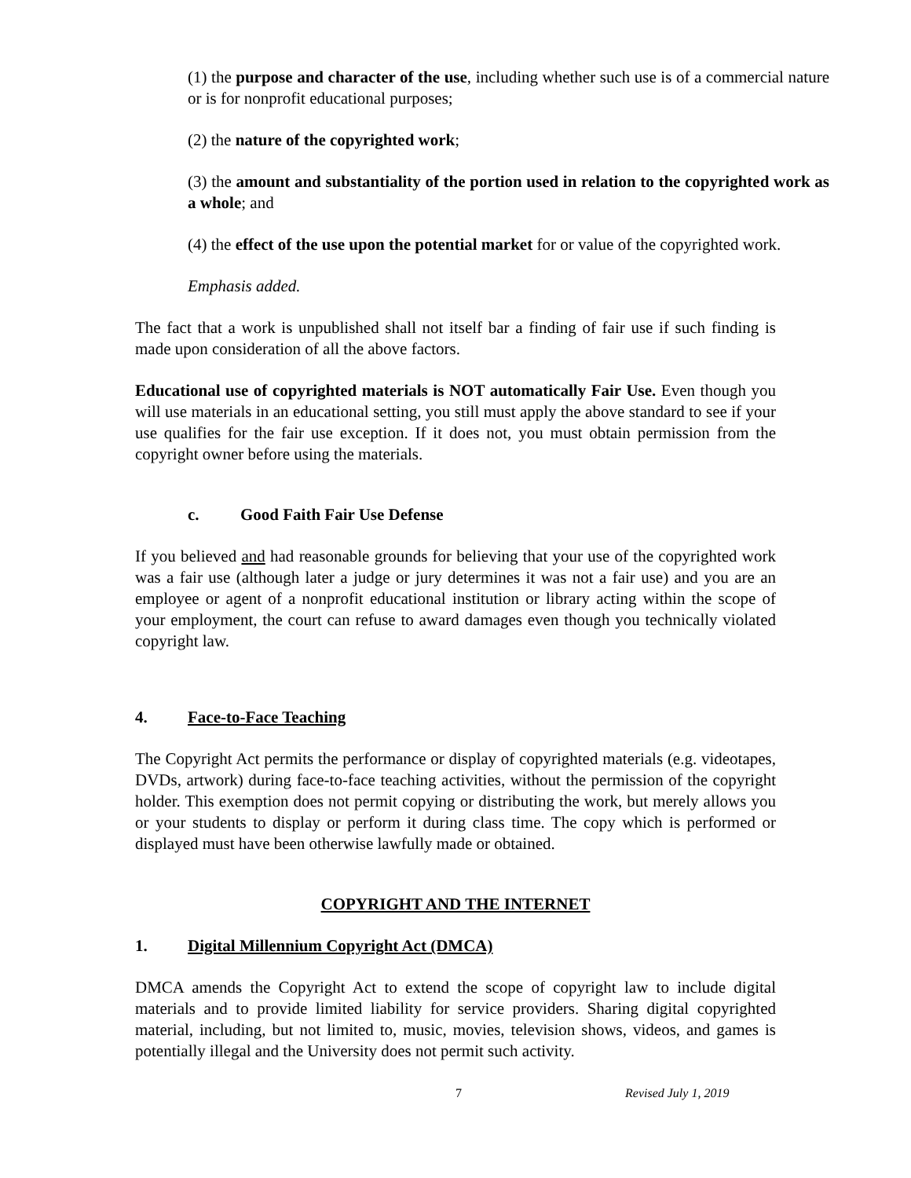(1) the purpose and character of the use, including whether such use is of a commercial nature or is for nonprofit educational purposes;
(2) the nature of the copyrighted work;
(3) the amount and substantiality of the portion used in relation to the copyrighted work as a whole; and
(4) the effect of the use upon the potential market for or value of the copyrighted work.
Emphasis added.
The fact that a work is unpublished shall not itself bar a finding of fair use if such finding is made upon consideration of all the above factors.
Educational use of copyrighted materials is NOT automatically Fair Use. Even though you will use materials in an educational setting, you still must apply the above standard to see if your use qualifies for the fair use exception. If it does not, you must obtain permission from the copyright owner before using the materials.
c. Good Faith Fair Use Defense
If you believed and had reasonable grounds for believing that your use of the copyrighted work was a fair use (although later a judge or jury determines it was not a fair use) and you are an employee or agent of a nonprofit educational institution or library acting within the scope of your employment, the court can refuse to award damages even though you technically violated copyright law.
4. Face-to-Face Teaching
The Copyright Act permits the performance or display of copyrighted materials (e.g. videotapes, DVDs, artwork) during face-to-face teaching activities, without the permission of the copyright holder. This exemption does not permit copying or distributing the work, but merely allows you or your students to display or perform it during class time. The copy which is performed or displayed must have been otherwise lawfully made or obtained.
COPYRIGHT AND THE INTERNET
1. Digital Millennium Copyright Act (DMCA)
DMCA amends the Copyright Act to extend the scope of copyright law to include digital materials and to provide limited liability for service providers. Sharing digital copyrighted material, including, but not limited to, music, movies, television shows, videos, and games is potentially illegal and the University does not permit such activity.
7 Revised July 1, 2019